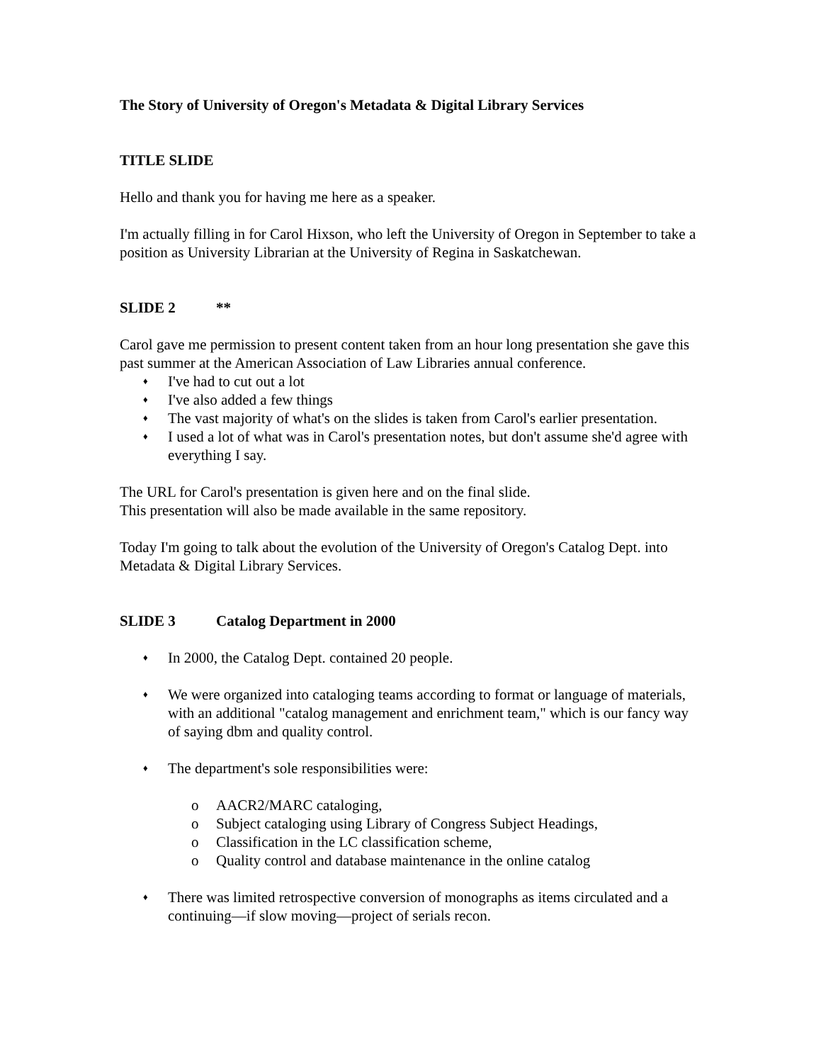The Story of University of Oregon's Metadata & Digital Library Services
TITLE SLIDE
Hello and thank you for having me here as a speaker.
I'm actually filling in for Carol Hixson, who left the University of Oregon in September to take a position as University Librarian at the University of Regina in Saskatchewan.
SLIDE 2 **
Carol gave me permission to present content taken from an hour long presentation she gave this past summer at the American Association of Law Libraries annual conference.
♦ I've had to cut out a lot
♦ I've also added a few things
♦ The vast majority of what's on the slides is taken from Carol's earlier presentation.
♦ I used a lot of what was in Carol's presentation notes, but don't assume she'd agree with everything I say.
The URL for Carol's presentation is given here and on the final slide.
This presentation will also be made available in the same repository.
Today I'm going to talk about the evolution of the University of Oregon's Catalog Dept. into Metadata & Digital Library Services.
SLIDE 3 Catalog Department in 2000
♦ In 2000, the Catalog Dept. contained 20 people.
♦ We were organized into cataloging teams according to format or language of materials, with an additional "catalog management and enrichment team," which is our fancy way of saying dbm and quality control.
♦ The department's sole responsibilities were:
o AACR2/MARC cataloging,
o Subject cataloging using Library of Congress Subject Headings,
o Classification in the LC classification scheme,
o Quality control and database maintenance in the online catalog
♦ There was limited retrospective conversion of monographs as items circulated and a continuing—if slow moving—project of serials recon.